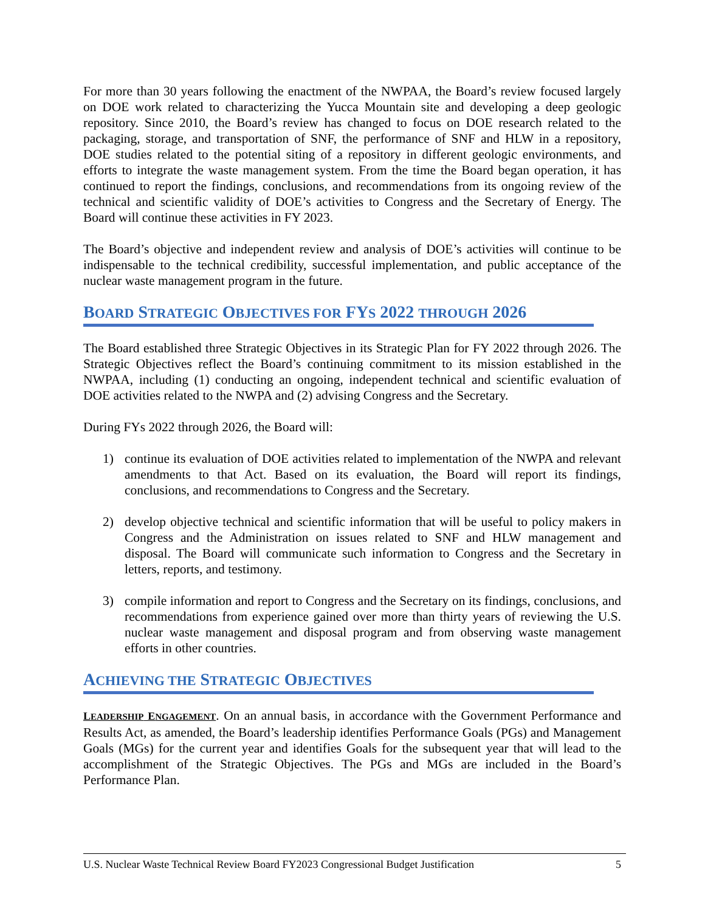For more than 30 years following the enactment of the NWPAA, the Board’s review focused largely on DOE work related to characterizing the Yucca Mountain site and developing a deep geologic repository. Since 2010, the Board’s review has changed to focus on DOE research related to the packaging, storage, and transportation of SNF, the performance of SNF and HLW in a repository, DOE studies related to the potential siting of a repository in different geologic environments, and efforts to integrate the waste management system. From the time the Board began operation, it has continued to report the findings, conclusions, and recommendations from its ongoing review of the technical and scientific validity of DOE’s activities to Congress and the Secretary of Energy. The Board will continue these activities in FY 2023.
The Board’s objective and independent review and analysis of DOE’s activities will continue to be indispensable to the technical credibility, successful implementation, and public acceptance of the nuclear waste management program in the future.
BOARD STRATEGIC OBJECTIVES FOR FYS 2022 THROUGH 2026
The Board established three Strategic Objectives in its Strategic Plan for FY 2022 through 2026. The Strategic Objectives reflect the Board’s continuing commitment to its mission established in the NWPAA, including (1) conducting an ongoing, independent technical and scientific evaluation of DOE activities related to the NWPA and (2) advising Congress and the Secretary.
During FYs 2022 through 2026, the Board will:
1) continue its evaluation of DOE activities related to implementation of the NWPA and relevant amendments to that Act. Based on its evaluation, the Board will report its findings, conclusions, and recommendations to Congress and the Secretary.
2) develop objective technical and scientific information that will be useful to policy makers in Congress and the Administration on issues related to SNF and HLW management and disposal. The Board will communicate such information to Congress and the Secretary in letters, reports, and testimony.
3) compile information and report to Congress and the Secretary on its findings, conclusions, and recommendations from experience gained over more than thirty years of reviewing the U.S. nuclear waste management and disposal program and from observing waste management efforts in other countries.
ACHIEVING THE STRATEGIC OBJECTIVES
LEADERSHIP ENGAGEMENT. On an annual basis, in accordance with the Government Performance and Results Act, as amended, the Board’s leadership identifies Performance Goals (PGs) and Management Goals (MGs) for the current year and identifies Goals for the subsequent year that will lead to the accomplishment of the Strategic Objectives. The PGs and MGs are included in the Board’s Performance Plan.
U.S. Nuclear Waste Technical Review Board FY2023 Congressional Budget Justification 5